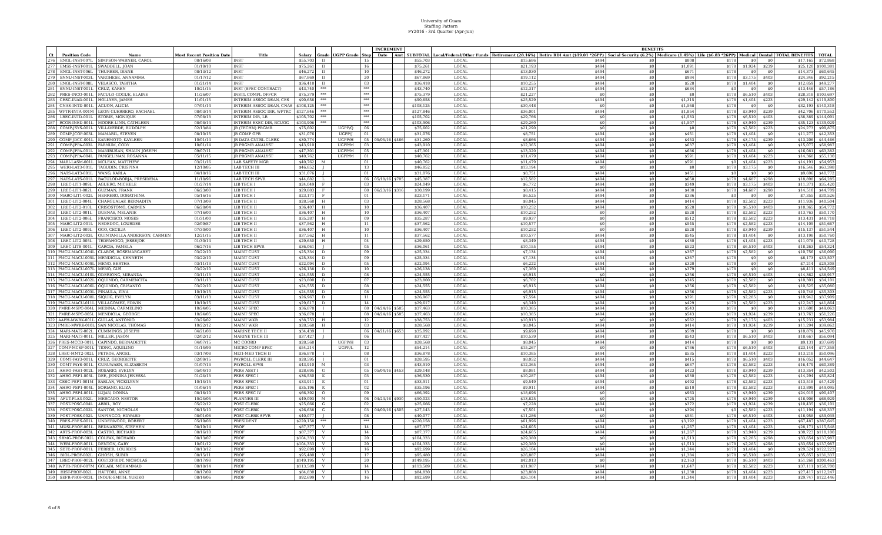University of Guam
Staffing Pattern
FY2016 - 3rd Quarter (Apr-Jun)
| Ct | Position Code | Name | Most Recent Position Date | Title | Salary | Grade | UGPP Grade | Step | INCREMENT | | SUBTOTAL | Local/Federal/Other Funds | BENEFITS | | | | | | | | TOTAL |
| --- | --- | --- | --- | --- | --- | --- | --- | --- | --- | --- | --- | --- | --- | --- | --- | --- | --- | --- | --- | --- | --- |
| | | | | | | | | | Date | Amt | | | Retirement (28.16%) | Retire RDI Amt ($19.01 *26PP) | Social Security (6.2%) | Medicare (1.45%) | Life ($6.83 *26PP) | Medical | Dental | TOTAL BENEFITS | |
| 276 | ENGL-INST-007L | SIMPSON-WARNER, CAROL | 08/16/08 | INST | $55,703 | II | | 15 | | | $55,703 | LOCAL | $15,686 | $494 | $0 | $808 | $178 | $0 | $0 | $17,165 | $72,868 |
| 277 | EMSS-INST-001L | SWADDELL, JOAN | 01/19/10 | INST | $75,261 | II | | 16 | | | $75,261 | LOCAL | $21,193 | $494 | $0 | $1,091 | $178 | $1,924 | $239 | $25,120 | $100,381 |
| 278 | ENGL-INST-006L | THURBER, DIANE | 08/13/12 | INST | $46,272 | II | | 10 | | | $46,272 | LOCAL | $13,030 | $494 | $0 | $671 | $178 | $0 | $0 | $14,373 | $60,645 |
| 279 | SNNU-INST-003L | VARGHESE, ANNAMMA | 01/17/12 | INST | $67,869 | II | | 20 | | | $67,869 | LOCAL | $19,112 | $494 | $0 | $984 | $178 | $3,175 | $403 | $24,346 | $92,215 |
| 280 | ENGL-INST-008L | VELASCO, TABITHA | 01/21/14 | INST | $36,418 | II | | 03 | | | $36,418 | LOCAL | $10,255 | $494 | $0 | $528 | $178 | $1,404 | $0 | $12,859 | $49,277 |
| 281 | SNNU-INST-001L | CRUZ, KAREN | 10/21/15 | INST (SPEC CONTRACT) | $43,740 | *** | | *** | | | $43,740 | LOCAL | $12,317 | $494 | $0 | $634 | $0 | $0 | $0 | $13,446 | $57,186 |
| 282 | PRES-INCO-001L | FACULO-GOGUE, ELAINE | 11/26/07 | INSTL COMPL OFFCR | $75,379 | *** | | *** | | | $75,379 | LOCAL | $21,227 | $0 | $0 | $0 | $178 | $6,510 | $403 | $28,318 | $103,697 |
| 283 | CESC-INAD-001L | HOLLYER, JAMES | 11/01/15 | INTERIM ASSOC DEAN, CES | $90,658 | *** | | *** | | | $90,658 | LOCAL | $25,529 | $494 | $0 | $1,315 | $178 | $1,404 | $223 | $29,142 | $119,800 |
| 284 | CNAS-INTD-001L | AGUON, ALICIA | 07/01/14 | INTERIM ASSOC DEAN, CNAS | $108,125 | *** | | *** | | | $108,125 | LOCAL | $30,448 | $0 | $0 | $1,568 | $178 | $0 | $0 | $32,193 | $140,318 |
| 285 | WPTR-INTA-001M | LEON GUERRERO, RACHAEL | 08/03/14 | INTERIM ASSOC DIR, WPTRC | $127,846 | *** | | *** | | | $127,846 | LOCAL | $36,001 | $494 | $0 | $1,854 | $178 | $3,940 | $239 | $42,706 | $170,552 |
| 286 | LREC-INTD-001L | STORIE, MONIQUE | 07/08/13 | INTERIM DIR, LR | $105,702 | *** | | *** | | | $105,702 | LOCAL | $29,766 | $0 | $0 | $1,533 | $178 | $6,510 | $403 | $38,389 | $144,091 |
| 287 | RCOR-INED-001L | MOORE-LINN, CATHLEEN | 08/08/14 | INTERIM EXEC DIR, RCUOG | $103,906 | *** | | *** | | | $103,906 | LOCAL | $29,260 | $0 | $0 | $1,507 | $178 | $3,940 | $239 | $35,123 | $139,029 |
| 288 | COMP-JSYS-001L | VILLAVERDE, RUDOLPH | 02/13/84 | JR (TECHN) PRGMR | $75,602 | | UGPP/Q | 06 | | | $75,602 | LOCAL | $21,290 | $0 | $0 | $0 | $178 | $2,582 | $223 | $24,273 | $99,875 |
| 289 | COMP-JCOP-003L | MAMARIL, STEVEN | 08/10/15 | JR COMP OPR | $31,076 | | UGPP/J | 01 | | | $31,076 | LOCAL | $8,751 | $494 | $0 | $451 | $178 | $1,404 | $0 | $11,277 | $42,353 |
| 290 | COMP-JDCC-001L | KANEMOTO, KAYLEEN | 10/01/14 | JR DATA CNTRL CLERK | $30,774 | | UGPP/H | 05 | 05/05/16 | $486 | $31,260 | LOCAL | $8,666 | $494 | $0 | $453 | $178 | $3,175 | $239 | $13,206 | $44,466 |
| 291 | COMP-JPPA-003L | FARNUM, CODY | 10/01/14 | JR PRGMR ANALYST | $43,910 | | UGPP/M | 03 | | | $43,910 | LOCAL | $12,365 | $494 | $0 | $637 | $178 | $1,404 | $0 | $15,077 | $58,987 |
| 292 | COMP-JPPA-001L | MANIBUSAN, SHAUN JOSEPH | 09/07/11 | JR PRGMR ANALYST | $47,301 | | UGPP/M | 05 | | | $47,301 | LOCAL | $13,320 | $494 | $0 | $686 | $178 | $1,404 | $0 | $16,081 | $63,382 |
| 293 | COMP-JPPA-004L | PANGELINAN, ROSANNA | 05/11/15 | JR PRGMR ANALYST | $40,762 | | UGPP/M | 01 | | | $40,762 | LOCAL | $11,479 | $494 | $0 | $591 | $178 | $1,404 | $223 | $14,368 | $55,130 |
| 294 | MARI-LASM-001L | MCLEAN, MATTHEW | 03/21/16 | LAB SAFETY MGR | $40,762 | M | | 01 | | | $40,762 | LOCAL | $11,479 | $494 | $0 | $591 | $0 | $1,404 | $223 | $14,191 | $54,953 |
| 295 | WERI-LAT3-001L | TAGUDIN, CRISPINA | 12/10/85 | LAB TECH III | $46,852 | J | | 13 | | | $46,852 | LOCAL | $13,194 | $0 | $0 | $0 | $178 | $3,175 | $0 | $16,546 | $63,398 |
| 296 | NATS-LAT3-001L | WANG, KARLA | 04/18/16 | LAB TECH III | $31,076 | J | | 01 | | | $31,076 | LOCAL | $8,751 | $494 | $0 | $451 | $0 | $0 | $0 | $9,696 | $40,772 |
| 297 | NATS-LATS-001L | BACULOD-BORJA, PRESIDENA | 11/18/96 | LAB TECH SPVR | $44,682 | L | | 06 | 05/18/16 | $705 | $45,387 | LOCAL | $12,582 | $494 | $0 | $658 | $178 | $4,687 | $298 | $18,898 | $64,285 |
| 298 | LREC-LIT1-009L | AGUERO, MICHELE | 01/27/14 | LIB TECH I | $24,049 | F | | 03 | | | $24,049 | LOCAL | $6,772 | $494 | $0 | $349 | $178 | $3,175 | $403 | $11,371 | $35,420 |
| 299 | LREC-LIT1-002L | GUZMAN, FRANK | 06/23/00 | LIB TECH I | $29,883 | F | | 08 | 06/23/16 | $316 | $30,199 | LOCAL | $8,415 | $494 | $0 | $438 | $178 | $4,687 | $298 | $14,510 | $44,709 |
| 300 | MARC-LIT1-002L | HERRERO, DORATHINA | 05/16/16 | LIB TECH I | $23,171 | F | | 01 | | | $23,171 | LOCAL | $6,525 | $494 | $0 | $336 | $0 | $0 | $0 | $7,355 | $30,526 |
| 301 | LREC-LIT2-004L | CHARGUALAF, BERNADITA | 07/13/09 | LIB TECH II | $28,568 | H | | 03 | | | $28,568 | LOCAL | $8,045 | $494 | $0 | $414 | $178 | $2,582 | $223 | $11,936 | $40,504 |
| 302 | LREC-LIT2-010L | CRISOSTOMO, CARMEN | 06/28/04 | LIB TECH II | $36,407 | H | | 10 | | | $36,407 | LOCAL | $10,252 | $494 | $0 | $528 | $178 | $6,510 | $403 | $18,365 | $54,772 |
| 303 | LREC-LIT2-001L | DUENAS, MELANIE | 07/16/00 | LIB TECH II | $36,407 | H | | 10 | | | $36,407 | LOCAL | $10,252 | $0 | $0 | $528 | $178 | $2,582 | $223 | $13,763 | $50,170 |
| 304 | LREC-LIT2-006L | FRANCISCO, MOSES | 01/31/00 | LIB TECH II | $35,287 | H | | 09 | | | $35,287 | LOCAL | $9,937 | $0 | $0 | $512 | $178 | $2,582 | $223 | $13,431 | $48,718 |
| 305 | MARC-LIT2-001L | NEDEDOG, LOURDES | 02/09/87 | LIB TECH II | $37,562 | H | | 11 | | | $37,562 | LOCAL | $10,577 | $0 | $0 | $545 | $178 | $2,582 | $223 | $14,105 | $51,667 |
| 306 | LREC-LIT2-009L | OGO, CECILIA | 07/30/00 | LIB TECH II | $36,407 | H | | 10 | | | $36,407 | LOCAL | $10,252 | $0 | $0 | $528 | $178 | $3,940 | $239 | $15,137 | $51,544 |
| 307 | MARC-LIT2-003L | QUINTANILLA ANDERSON, CARMEN | 12/21/15 | LIB TECH II | $37,562 | H | | 11 | | | $37,562 | LOCAL | $10,577 | $494 | $0 | $545 | $178 | $1,404 | $0 | $13,198 | $50,760 |
| 308 | LREC-LIT2-005L | TEDPAHOGO, JESSEJOE | 01/30/14 | LIB TECH II | $29,650 | H | | 04 | | | $29,650 | LOCAL | $8,349 | $494 | $0 | $430 | $178 | $1,404 | $223 | $11,078 | $40,728 |
| 309 | LREC-LITS-001L | GARCIA, PAMELA | 06/27/16 | LIB TECH SPVR | $36,061 | J | | 05 | | | $36,061 | LOCAL | $10,155 | $494 | $0 | $523 | $178 | $6,510 | $403 | $18,263 | $54,324 |
| 310 | PMCU-MACU-004L | CLAROS, ROSEMARGARET | 03/22/10 | MAINT CUST | $25,334 | D | | 09 | | | $25,334 | LOCAL | $7,134 | $494 | $0 | $367 | $178 | $2,582 | $0 | $10,756 | $36,090 |
| 311 | PMCU-MACU-005L | MENDIOLA, KENNETH | 03/22/10 | MAINT CUST | $25,334 | D | | 09 | | | $25,334 | LOCAL | $7,134 | $494 | $0 | $367 | $178 | $0 | $0 | $8,173 | $33,507 |
| 312 | PMCU-MACU-009L | MENO, BERTHA | 03/11/13 | MAINT CUST | $22,094 | D | | 05 | | | $22,094 | LOCAL | $6,222 | $494 | $0 | $320 | $178 | $0 | $0 | $7,214 | $29,308 |
| 313 | PMCU-MACU-007L | MENO, GUS | 03/22/10 | MAINT CUST | $26,138 | D | | 10 | | | $26,138 | LOCAL | $7,360 | $494 | $0 | $379 | $178 | $0 | $0 | $8,411 | $34,549 |
| 314 | PMCU-MACU-010L | ODERIONG, MIRANDA | 03/11/13 | MAINT CUST | $24,555 | D | | 08 | | | $24,555 | LOCAL | $6,915 | $0 | $0 | $356 | $178 | $6,510 | $403 | $14,362 | $38,917 |
| 315 | PMCU-MACU-002L | OQUINDO, CARMENCITA | 03/11/13 | MAINT CUST | $23,800 | D | | 07 | | | $23,800 | LOCAL | $6,702 | $494 | $0 | $345 | $178 | $2,582 | $0 | $10,301 | $34,101 |
| 316 | PMCU-MACU-006L | OQUINDO, CRISANTO | 03/22/10 | MAINT CUST | $24,555 | D | | 08 | | | $24,555 | LOCAL | $6,915 | $494 | $0 | $356 | $178 | $2,582 | $0 | $10,525 | $35,080 |
| 317 | PMCU-MACU-003L | PINAULA, ZINA | 10/19/15 | MAINT CUST | $24,555 | D | | 08 | | | $24,555 | LOCAL | $6,915 | $494 | $0 | $356 | $178 | $2,582 | $223 | $10,748 | $35,303 |
| 318 | PMCU-MACU-008L | SIQUIG, EVELYN | 03/11/13 | MAINT CUST | $26,967 | D | | 11 | | | $26,967 | LOCAL | $7,594 | $494 | $0 | $391 | $178 | $2,285 | $0 | $10,942 | $37,909 |
| 319 | PMCU-MACU-011L | VILLAGOMEZ, EDWIN | 10/19/15 | MAINT CUST | $29,617 | D | | 14 | | | $29,617 | LOCAL | $8,340 | $494 | $0 | $429 | $178 | $2,582 | $223 | $12,247 | $41,864 |
| 320 | PMRE-MSPC-004L | MEDINA, CARMELINO | 10/24/05 | MAINT SPEC | $36,878 | I | | 08 | 04/24/16 | $585 | $37,463 | LOCAL | $10,385 | $494 | $0 | $543 | $178 | $0 | $0 | $11,600 | $49,063 |
| 321 | PMRE-MSPC-005L | MENDIOLA, GEORGE | 10/24/05 | MAINT SPEC | $36,878 | I | | 08 | 04/24/16 | $585 | $37,463 | LOCAL | $10,385 | $494 | $0 | $543 | $178 | $1,924 | $239 | $13,763 | $51,226 |
| 322 | AAFH-MWRK-001L | GUILAS, ANTONIO | 03/26/02 | MAINT WKR | $38,753 | H | | 12 | | | $38,753 | LOCAL | $10,913 | $0 | $0 | $562 | $178 | $3,175 | $403 | $15,231 | $53,984 |
| 323 | PMRE-MWRK-010L | SAN NICOLAS, THOMAS | 10/22/12 | MAINT WKR | $28,568 | H | | 03 | | | $28,568 | LOCAL | $8,045 | $494 | $0 | $414 | $178 | $1,924 | $239 | $11,294 | $39,862 |
| 324 | MARI-MAT2-002L | CUMMINGS, JOSEPH | 04/21/08 | MARINE TECH II | $34,439 | I | | 06 | 04/21/16 | $653 | $35,092 | LOCAL | $9,698 | $494 | $0 | $509 | $178 | $0 | $0 | $10,879 | $45,970 |
| 325 | MARI-MAT3-001L | MILLER, JASON | 02/02/12 | MARINE TECH III | $37,427 | J | | 06 | | | $37,427 | LOCAL | $10,539 | $494 | $0 | $543 | $178 | $6,510 | $403 | $18,667 | $56,094 |
| 326 | PRES-MCCD-001L | CAPINDO, BERNADETTE | 04/07/15 | MC COORD | $28,568 | | UGPP/H | 03 | | | $28,568 | LOCAL | $8,045 | $494 | $0 | $414 | $178 | $0 | $0 | $9,131 | $37,699 |
| 327 | COMP-MCSP-001L | TIONG, AQUILINO | 01/14/99 | MICRO COMP SPEC | $54,214 | | UGPP/L | 12 | | | $54,214 | LOCAL | $15,267 | $0 | $0 | $786 | $178 | $6,510 | $403 | $23,144 | $77,358 |
| 328 | LREC-MMT2-002L | PETROS, ANGEL | 03/17/08 | MLTI-MED TECH II | $36,878 | I | | 08 | | | $36,878 | LOCAL | $10,385 | $494 | $0 | $535 | $178 | $1,404 | $223 | $13,218 | $50,096 |
| 329 | COMT-PAY3-001L | CRUZ, GEORGETTE | 02/09/15 | PAYROLL CLERK III | $28,595 | I | | 01 | | | $28,595 | LOCAL | $8,052 | $494 | $0 | $415 | $178 | $6,510 | $403 | $16,052 | $44,647 |
| 330 | COMT-PAYS-001L | GURUWAEN, ELIZABETH | 01/07/13 | PAYROLL SPVR | $43,910 | M | | 03 | | | $43,910 | LOCAL | $12,365 | $494 | $0 | $637 | $178 | $2,582 | $223 | $16,479 | $60,389 |
| 331 | AHRO-PAS1-002L | ROSARIO, EVELYN | 05/04/10 | PERS ASST I | $28,695 | G | | 05 | 05/04/16 | $453 | $29,148 | LOCAL | $8,081 | $494 | $0 | $423 | $178 | $3,940 | $239 | $13,354 | $42,502 |
| 332 | AHRO-PSP1-003L | DEE, JENNINA JENESSA | 01/24/13 | PERS SPEC I | $36,530 | K | | 03 | | | $36,530 | LOCAL | $10,287 | $494 | $0 | $530 | $178 | $2,582 | $223 | $14,294 | $50,824 |
| 333 | CESC-PSP1-001M | SABLAN, VICKILYNN | 10/14/15 | PERS SPEC I | $33,911 | K | | 01 | | | $33,911 | LOCAL | $9,549 | $494 | $0 | $492 | $178 | $2,582 | $223 | $13,518 | $47,429 |
| 334 | AHRO-PSP1-004L | SORIANO, ELIZA | 01/06/14 | PERS SPEC I | $35,196 | K | | 02 | | | $35,196 | LOCAL | $9,911 | $494 | $0 | $510 | $178 | $2,582 | $223 | $13,899 | $49,095 |
| 335 | AHRO-PSP4-001L | LUJAN, DONNA | 08/16/10 | PERS SPEC IV | $66,392 | O | | 09 | | | $66,392 | LOCAL | $18,696 | $0 | $0 | $963 | $178 | $3,940 | $239 | $24,015 | $90,407 |
| 336 | AFUT-PLA3-002L | MERCADO, NESTOR | 10/24/05 | PLANNER III | $49,093 | M | | 06 | 04/24/16 | $930 | $50,023 | LOCAL | $13,825 | $0 | $0 | $725 | $178 | $3,940 | $239 | $18,906 | $68,929 |
| 337 | POST-POSC-004L | ABRIL, ROY | 05/22/12 | POST CLERK | $25,666 | G | | 02 | | | $25,666 | LOCAL | $7,228 | $494 | $0 | $372 | $178 | $1,924 | $239 | $10,435 | $36,101 |
| 338 | POST-POSC-002L | SANTOS, NICHOLAS | 06/15/10 | POST CLERK | $26,638 | G | | 03 | 04/09/16 | $505 | $27,143 | LOCAL | $7,501 | $494 | $0 | $394 | $0 | $2,582 | $223 | $11,194 | $38,337 |
| 339 | POST-POSS-002L | UNPINGCO, EDWARD | 08/01/08 | POST CLERK SPVR | $40,077 | J | | 08 | | | $40,077 | LOCAL | $11,286 | $0 | $0 | $581 | $178 | $6,510 | $403 | $18,958 | $59,035 |
| 340 | PRES-PRES-001L | UNDERWOOD, ROBERT | 05/19/08 | PRESIDENT | $220,158 | *** | | *** | | | $220,158 | LOCAL | $61,996 | $494 | $0 | $3,192 | $178 | $1,404 | $223 | $67,487 | $287,645 |
| 341 | MUSI-PROF-001L | BEDNARZYK, STEPHEN | 08/19/14 | PROF | $87,377 | V | | 14 | | | $87,377 | LOCAL | $24,605 | $494 | $0 | $1,267 | $178 | $1,404 | $223 | $28,171 | $115,548 |
| 342 | ARTS-PROF-003L | CASTRO, RICHARD | 08/16/10 | PROF | $87,377 | V | | 14 | | | $87,377 | LOCAL | $24,605 | $494 | $0 | $1,267 | $178 | $3,940 | $239 | $30,723 | $118,100 |
| 343 | SBMG-PROF-002L | COLFAX, RICHARD | 08/13/07 | PROF | $104,333 | V | | 20 | | | $104,333 | LOCAL | $29,380 | $0 | $0 | $1,513 | $178 | $2,285 | $298 | $33,654 | $137,987 |
| 344 | WERI-PROF-001L | DENTON, GARY | 10/01/12 | PROF | $104,333 | V | | 20 | | | $104,333 | LOCAL | $29,380 | $0 | $0 | $1,513 | $178 | $2,285 | $298 | $33,654 | $137,987 |
| 345 | SETE-PROF-001L | FERRER, LOURDES | 08/13/12 | PROF | $92,699 | V | | 16 | | | $92,699 | LOCAL | $26,104 | $494 | $0 | $1,344 | $178 | $1,404 | $0 | $29,524 | $122,223 |
| 346 | BIOL-PROF-002L | GHOSH, SUBIR | 08/15/11 | PROF | $95,480 | V | | 17 | | | $95,480 | LOCAL | $26,887 | $494 | $0 | $1,384 | $178 | $6,510 | $403 | $35,857 | $131,337 |
| 347 | LREC-PROF-002L | GOETZFRIDT, NICHOLAS | 08/17/98 | PROF | $149,195 | V | | 20 | | | $149,195 | LOCAL | $42,013 | $0 | $0 | $2,163 | $178 | $6,510 | $403 | $51,268 | $200,463 |
| 348 | WPTR-PROF-007M | GOLABI, MOHAMMAD | 08/18/14 | PROF | $113,589 | V | | 14 | | | $113,589 | LOCAL | $31,987 | $494 | $0 | $1,647 | $178 | $2,582 | $223 | $37,111 | $150,700 |
| 349 | HIST-PROF-002L | HATTORI, ANNE | 08/17/09 | PROF | $84,830 | V | | 13 | | | $84,830 | LOCAL | $23,888 | $494 | $0 | $1,230 | $178 | $1,404 | $223 | $27,417 | $112,247 |
| 350 | SEFR-PROF-003L | INOUE-SMITH, YUKIKO | 08/14/06 | PROF | $92,699 | V | | 16 | | | $92,699 | LOCAL | $26,104 | $494 | $0 | $1,344 | $178 | $1,404 | $223 | $29,747 | $122,446 |
6 of 8